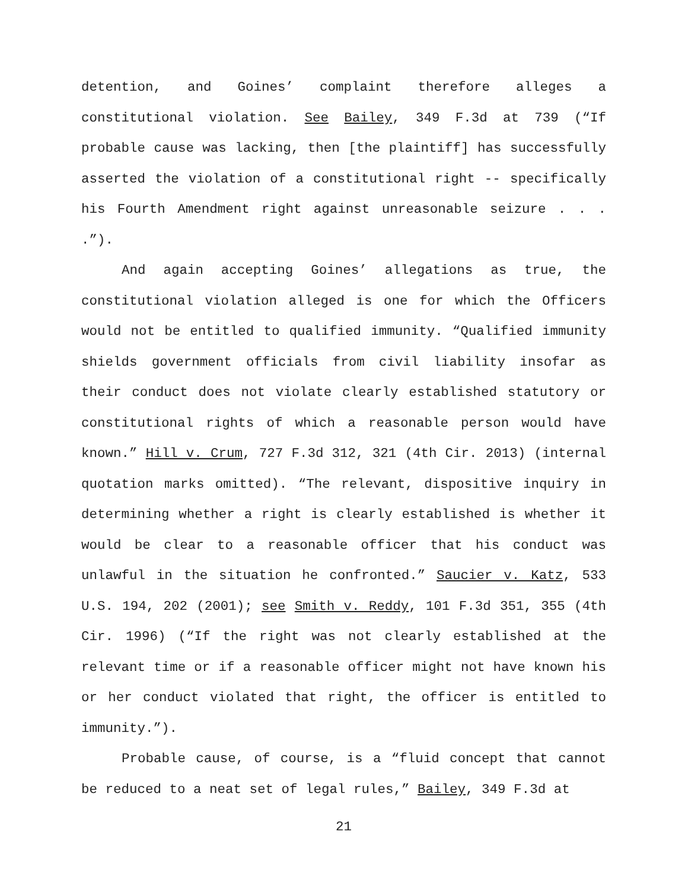detention, and Goines’ complaint therefore alleges a constitutional violation. See Bailey, 349 F.3d at 739 (“If probable cause was lacking, then [the plaintiff] has successfully asserted the violation of a constitutional right -- specifically his Fourth Amendment right against unreasonable seizure . . . .”).
And again accepting Goines’ allegations as true, the constitutional violation alleged is one for which the Officers would not be entitled to qualified immunity. “Qualified immunity shields government officials from civil liability insofar as their conduct does not violate clearly established statutory or constitutional rights of which a reasonable person would have known.” Hill v. Crum, 727 F.3d 312, 321 (4th Cir. 2013) (internal quotation marks omitted). “The relevant, dispositive inquiry in determining whether a right is clearly established is whether it would be clear to a reasonable officer that his conduct was unlawful in the situation he confronted.” Saucier v. Katz, 533 U.S. 194, 202 (2001); see Smith v. Reddy, 101 F.3d 351, 355 (4th Cir. 1996) (“If the right was not clearly established at the relevant time or if a reasonable officer might not have known his or her conduct violated that right, the officer is entitled to immunity.”).
Probable cause, of course, is a “fluid concept that cannot be reduced to a neat set of legal rules,” Bailey, 349 F.3d at
21